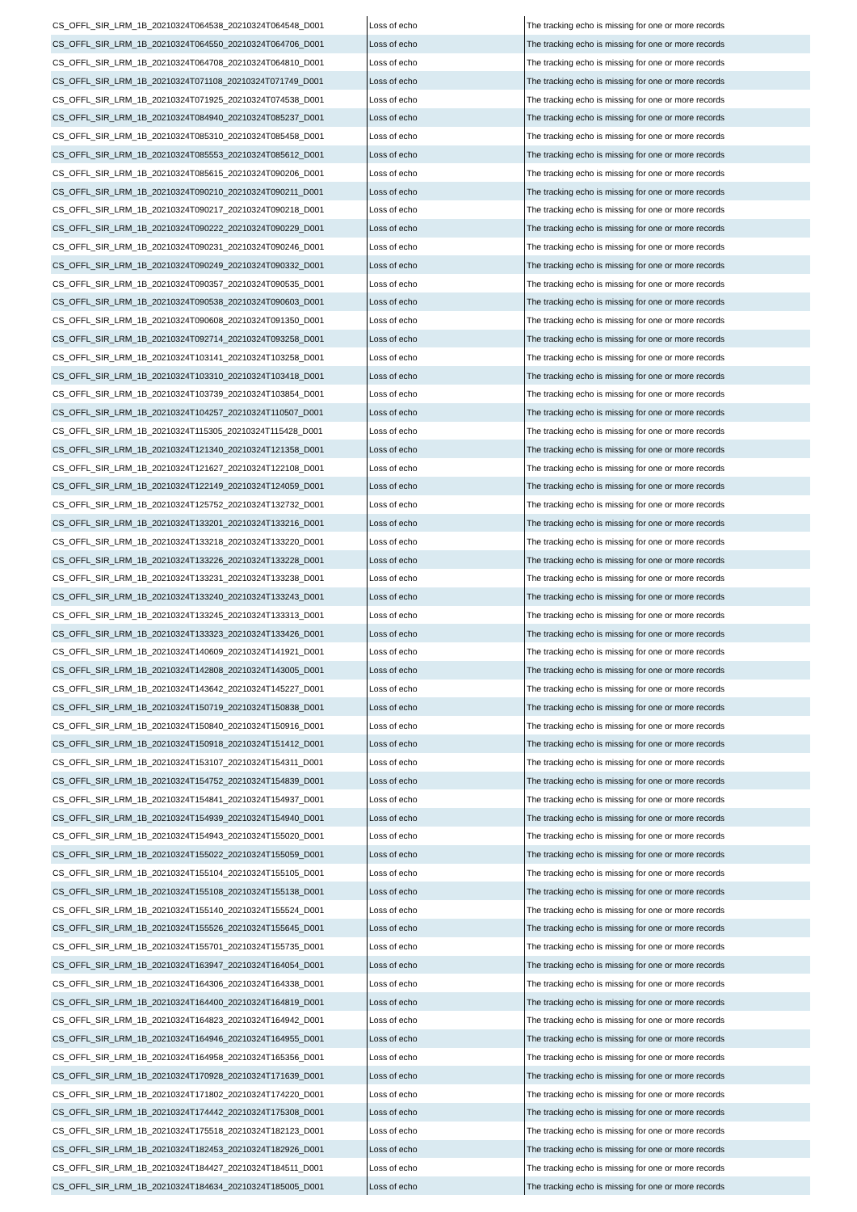| CS_OFFL_SIR_LRM_1B_20210324T064538_20210324T064548_D001 | Loss of echo | The tracking echo is missing for one or more records |
| CS_OFFL_SIR_LRM_1B_20210324T064550_20210324T064706_D001 | Loss of echo | The tracking echo is missing for one or more records |
| CS_OFFL_SIR_LRM_1B_20210324T064708_20210324T064810_D001 | Loss of echo | The tracking echo is missing for one or more records |
| CS_OFFL_SIR_LRM_1B_20210324T071108_20210324T071749_D001 | Loss of echo | The tracking echo is missing for one or more records |
| CS_OFFL_SIR_LRM_1B_20210324T071925_20210324T074538_D001 | Loss of echo | The tracking echo is missing for one or more records |
| CS_OFFL_SIR_LRM_1B_20210324T084940_20210324T085237_D001 | Loss of echo | The tracking echo is missing for one or more records |
| CS_OFFL_SIR_LRM_1B_20210324T085310_20210324T085458_D001 | Loss of echo | The tracking echo is missing for one or more records |
| CS_OFFL_SIR_LRM_1B_20210324T085553_20210324T085612_D001 | Loss of echo | The tracking echo is missing for one or more records |
| CS_OFFL_SIR_LRM_1B_20210324T085615_20210324T090206_D001 | Loss of echo | The tracking echo is missing for one or more records |
| CS_OFFL_SIR_LRM_1B_20210324T090210_20210324T090211_D001 | Loss of echo | The tracking echo is missing for one or more records |
| CS_OFFL_SIR_LRM_1B_20210324T090217_20210324T090218_D001 | Loss of echo | The tracking echo is missing for one or more records |
| CS_OFFL_SIR_LRM_1B_20210324T090222_20210324T090229_D001 | Loss of echo | The tracking echo is missing for one or more records |
| CS_OFFL_SIR_LRM_1B_20210324T090231_20210324T090246_D001 | Loss of echo | The tracking echo is missing for one or more records |
| CS_OFFL_SIR_LRM_1B_20210324T090249_20210324T090332_D001 | Loss of echo | The tracking echo is missing for one or more records |
| CS_OFFL_SIR_LRM_1B_20210324T090357_20210324T090535_D001 | Loss of echo | The tracking echo is missing for one or more records |
| CS_OFFL_SIR_LRM_1B_20210324T090538_20210324T090603_D001 | Loss of echo | The tracking echo is missing for one or more records |
| CS_OFFL_SIR_LRM_1B_20210324T090608_20210324T091350_D001 | Loss of echo | The tracking echo is missing for one or more records |
| CS_OFFL_SIR_LRM_1B_20210324T092714_20210324T093258_D001 | Loss of echo | The tracking echo is missing for one or more records |
| CS_OFFL_SIR_LRM_1B_20210324T103141_20210324T103258_D001 | Loss of echo | The tracking echo is missing for one or more records |
| CS_OFFL_SIR_LRM_1B_20210324T103310_20210324T103418_D001 | Loss of echo | The tracking echo is missing for one or more records |
| CS_OFFL_SIR_LRM_1B_20210324T103739_20210324T103854_D001 | Loss of echo | The tracking echo is missing for one or more records |
| CS_OFFL_SIR_LRM_1B_20210324T104257_20210324T110507_D001 | Loss of echo | The tracking echo is missing for one or more records |
| CS_OFFL_SIR_LRM_1B_20210324T115305_20210324T115428_D001 | Loss of echo | The tracking echo is missing for one or more records |
| CS_OFFL_SIR_LRM_1B_20210324T121340_20210324T121358_D001 | Loss of echo | The tracking echo is missing for one or more records |
| CS_OFFL_SIR_LRM_1B_20210324T121627_20210324T122108_D001 | Loss of echo | The tracking echo is missing for one or more records |
| CS_OFFL_SIR_LRM_1B_20210324T122149_20210324T124059_D001 | Loss of echo | The tracking echo is missing for one or more records |
| CS_OFFL_SIR_LRM_1B_20210324T125752_20210324T132732_D001 | Loss of echo | The tracking echo is missing for one or more records |
| CS_OFFL_SIR_LRM_1B_20210324T133201_20210324T133216_D001 | Loss of echo | The tracking echo is missing for one or more records |
| CS_OFFL_SIR_LRM_1B_20210324T133218_20210324T133220_D001 | Loss of echo | The tracking echo is missing for one or more records |
| CS_OFFL_SIR_LRM_1B_20210324T133226_20210324T133228_D001 | Loss of echo | The tracking echo is missing for one or more records |
| CS_OFFL_SIR_LRM_1B_20210324T133231_20210324T133238_D001 | Loss of echo | The tracking echo is missing for one or more records |
| CS_OFFL_SIR_LRM_1B_20210324T133240_20210324T133243_D001 | Loss of echo | The tracking echo is missing for one or more records |
| CS_OFFL_SIR_LRM_1B_20210324T133245_20210324T133313_D001 | Loss of echo | The tracking echo is missing for one or more records |
| CS_OFFL_SIR_LRM_1B_20210324T133323_20210324T133426_D001 | Loss of echo | The tracking echo is missing for one or more records |
| CS_OFFL_SIR_LRM_1B_20210324T140609_20210324T141921_D001 | Loss of echo | The tracking echo is missing for one or more records |
| CS_OFFL_SIR_LRM_1B_20210324T142808_20210324T143005_D001 | Loss of echo | The tracking echo is missing for one or more records |
| CS_OFFL_SIR_LRM_1B_20210324T143642_20210324T145227_D001 | Loss of echo | The tracking echo is missing for one or more records |
| CS_OFFL_SIR_LRM_1B_20210324T150719_20210324T150838_D001 | Loss of echo | The tracking echo is missing for one or more records |
| CS_OFFL_SIR_LRM_1B_20210324T150840_20210324T150916_D001 | Loss of echo | The tracking echo is missing for one or more records |
| CS_OFFL_SIR_LRM_1B_20210324T150918_20210324T151412_D001 | Loss of echo | The tracking echo is missing for one or more records |
| CS_OFFL_SIR_LRM_1B_20210324T153107_20210324T154311_D001 | Loss of echo | The tracking echo is missing for one or more records |
| CS_OFFL_SIR_LRM_1B_20210324T154752_20210324T154839_D001 | Loss of echo | The tracking echo is missing for one or more records |
| CS_OFFL_SIR_LRM_1B_20210324T154841_20210324T154937_D001 | Loss of echo | The tracking echo is missing for one or more records |
| CS_OFFL_SIR_LRM_1B_20210324T154939_20210324T154940_D001 | Loss of echo | The tracking echo is missing for one or more records |
| CS_OFFL_SIR_LRM_1B_20210324T154943_20210324T155020_D001 | Loss of echo | The tracking echo is missing for one or more records |
| CS_OFFL_SIR_LRM_1B_20210324T155022_20210324T155059_D001 | Loss of echo | The tracking echo is missing for one or more records |
| CS_OFFL_SIR_LRM_1B_20210324T155104_20210324T155105_D001 | Loss of echo | The tracking echo is missing for one or more records |
| CS_OFFL_SIR_LRM_1B_20210324T155108_20210324T155138_D001 | Loss of echo | The tracking echo is missing for one or more records |
| CS_OFFL_SIR_LRM_1B_20210324T155140_20210324T155524_D001 | Loss of echo | The tracking echo is missing for one or more records |
| CS_OFFL_SIR_LRM_1B_20210324T155526_20210324T155645_D001 | Loss of echo | The tracking echo is missing for one or more records |
| CS_OFFL_SIR_LRM_1B_20210324T155701_20210324T155735_D001 | Loss of echo | The tracking echo is missing for one or more records |
| CS_OFFL_SIR_LRM_1B_20210324T163947_20210324T164054_D001 | Loss of echo | The tracking echo is missing for one or more records |
| CS_OFFL_SIR_LRM_1B_20210324T164306_20210324T164338_D001 | Loss of echo | The tracking echo is missing for one or more records |
| CS_OFFL_SIR_LRM_1B_20210324T164400_20210324T164819_D001 | Loss of echo | The tracking echo is missing for one or more records |
| CS_OFFL_SIR_LRM_1B_20210324T164823_20210324T164942_D001 | Loss of echo | The tracking echo is missing for one or more records |
| CS_OFFL_SIR_LRM_1B_20210324T164946_20210324T164955_D001 | Loss of echo | The tracking echo is missing for one or more records |
| CS_OFFL_SIR_LRM_1B_20210324T164958_20210324T165356_D001 | Loss of echo | The tracking echo is missing for one or more records |
| CS_OFFL_SIR_LRM_1B_20210324T170928_20210324T171639_D001 | Loss of echo | The tracking echo is missing for one or more records |
| CS_OFFL_SIR_LRM_1B_20210324T171802_20210324T174220_D001 | Loss of echo | The tracking echo is missing for one or more records |
| CS_OFFL_SIR_LRM_1B_20210324T174442_20210324T175308_D001 | Loss of echo | The tracking echo is missing for one or more records |
| CS_OFFL_SIR_LRM_1B_20210324T175518_20210324T182123_D001 | Loss of echo | The tracking echo is missing for one or more records |
| CS_OFFL_SIR_LRM_1B_20210324T182453_20210324T182926_D001 | Loss of echo | The tracking echo is missing for one or more records |
| CS_OFFL_SIR_LRM_1B_20210324T184427_20210324T184511_D001 | Loss of echo | The tracking echo is missing for one or more records |
| CS_OFFL_SIR_LRM_1B_20210324T184634_20210324T185005_D001 | Loss of echo | The tracking echo is missing for one or more records |